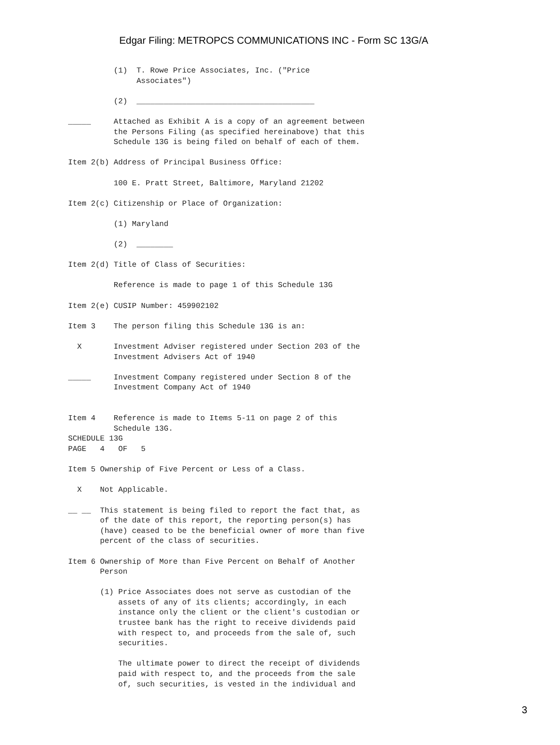Edgar Filing: METROPCS COMMUNICATIONS INC - Form SC 13G/A
          (1)  T. Rowe Price Associates, Inc. ("Price
               Associates")

          (2)  _______________________________________

_____     Attached as Exhibit A is a copy of an agreement between
          the Persons Filing (as specified hereinabove) that this
          Schedule 13G is being filed on behalf of each of them.

Item 2(b) Address of Principal Business Office:

          100 E. Pratt Street, Baltimore, Maryland 21202

Item 2(c) Citizenship or Place of Organization:

          (1) Maryland

          (2)  ________

Item 2(d) Title of Class of Securities:

          Reference is made to page 1 of this Schedule 13G

Item 2(e) CUSIP Number: 459902102

Item 3    The person filing this Schedule 13G is an:

  X       Investment Adviser registered under Section 203 of the
          Investment Advisers Act of 1940

_____     Investment Company registered under Section 8 of the
          Investment Company Act of 1940


Item 4    Reference is made to Items 5-11 on page 2 of this
          Schedule 13G.
SCHEDULE 13G
PAGE   4   OF   5

Item 5 Ownership of Five Percent or Less of a Class.

  X    Not Applicable.

__ __  This statement is being filed to report the fact that, as
       of the date of this report, the reporting person(s) has
       (have) ceased to be the beneficial owner of more than five
       percent of the class of securities.

Item 6 Ownership of More than Five Percent on Behalf of Another
       Person

       (1) Price Associates does not serve as custodian of the
           assets of any of its clients; accordingly, in each
           instance only the client or the client's custodian or
           trustee bank has the right to receive dividends paid
           with respect to, and proceeds from the sale of, such
           securities.

           The ultimate power to direct the receipt of dividends
           paid with respect to, and the proceeds from the sale
           of, such securities, is vested in the individual and
3